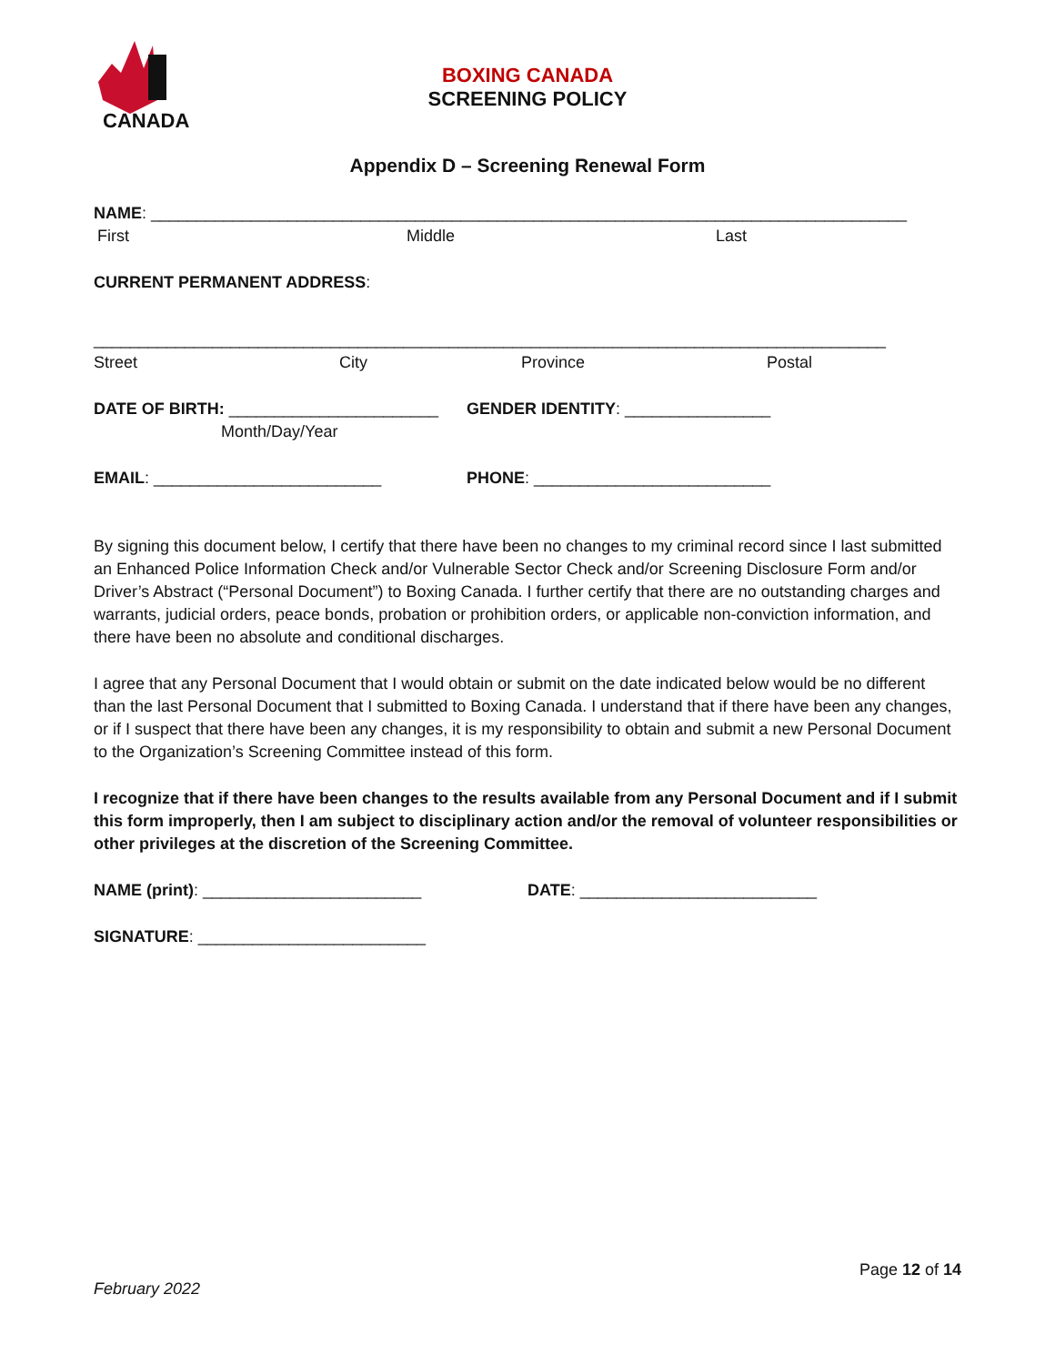CANADA
BOXING CANADA
SCREENING POLICY
Appendix D – Screening Renewal Form
NAME: ___________________________________________________________________________________
First Middle Last
CURRENT PERMANENT ADDRESS:
_______________________________________________________________________________________
Street City Province Postal
DATE OF BIRTH: _______________________ GENDER IDENTITY: ________________
Month/Day/Year
EMAIL: _________________________ PHONE: __________________________
By signing this document below, I certify that there have been no changes to my criminal record since I last submitted an Enhanced Police Information Check and/or Vulnerable Sector Check and/or Screening Disclosure Form and/or Driver’s Abstract (“Personal Document”) to Boxing Canada. I further certify that there are no outstanding charges and warrants, judicial orders, peace bonds, probation or prohibition orders, or applicable non-conviction information, and there have been no absolute and conditional discharges.
I agree that any Personal Document that I would obtain or submit on the date indicated below would be no different than the last Personal Document that I submitted to Boxing Canada. I understand that if there have been any changes, or if I suspect that there have been any changes, it is my responsibility to obtain and submit a new Personal Document to the Organization’s Screening Committee instead of this form.
I recognize that if there have been changes to the results available from any Personal Document and if I submit this form improperly, then I am subject to disciplinary action and/or the removal of volunteer responsibilities or other privileges at the discretion of the Screening Committee.
NAME (print): ________________________ DATE: __________________________
SIGNATURE: _________________________
Page 12 of 14
February 2022